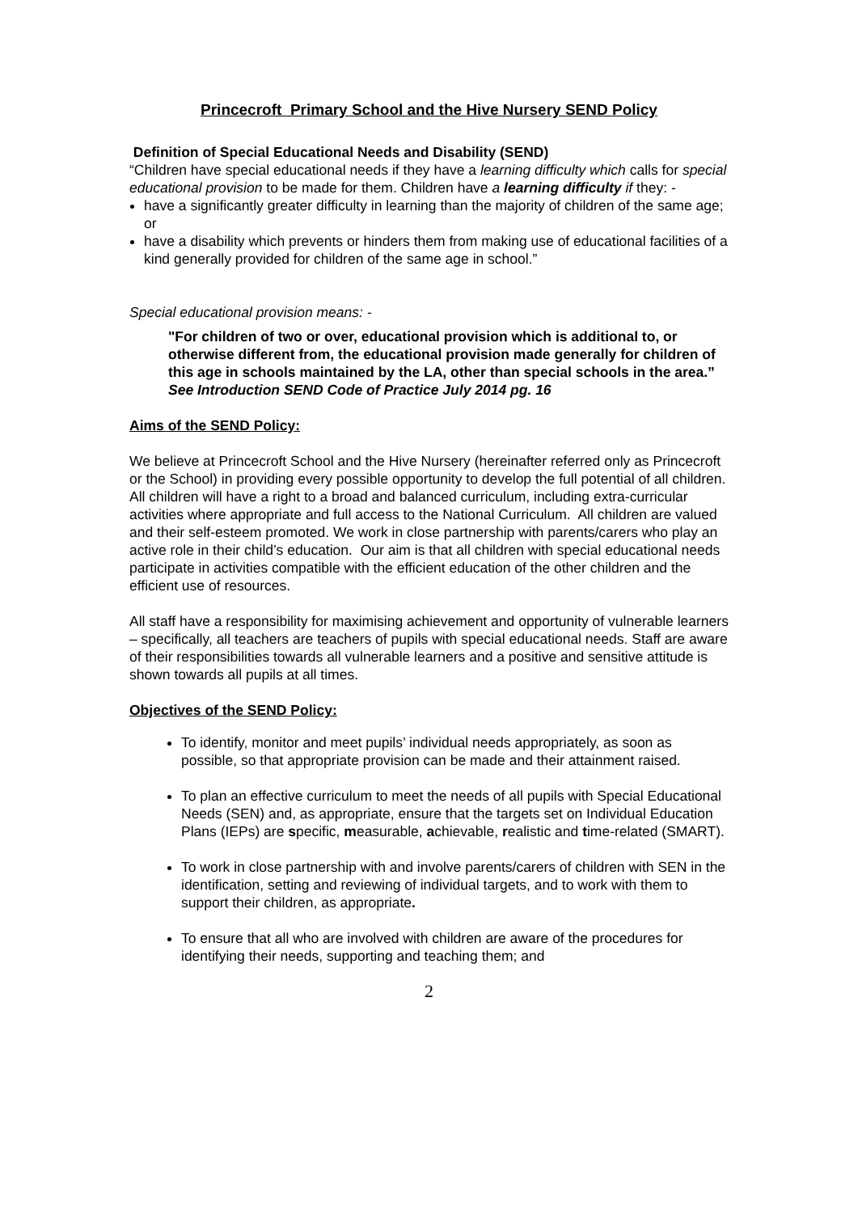Princecroft Primary School and the Hive Nursery SEND Policy
Definition of Special Educational Needs and Disability (SEND)
“Children have special educational needs if they have a learning difficulty which calls for special educational provision to be made for them. Children have a learning difficulty if they: -
have a significantly greater difficulty in learning than the majority of children of the same age; or
have a disability which prevents or hinders them from making use of educational facilities of a kind generally provided for children of the same age in school.”
Special educational provision means: -
"For children of two or over, educational provision which is additional to, or otherwise different from, the educational provision made generally for children of this age in schools maintained by the LA, other than special schools in the area.”
See Introduction SEND Code of Practice July 2014 pg. 16
Aims of the SEND Policy:
We believe at Princecroft School and the Hive Nursery (hereinafter referred only as Princecroft or the School) in providing every possible opportunity to develop the full potential of all children.
All children will have a right to a broad and balanced curriculum, including extra-curricular activities where appropriate and full access to the National Curriculum. All children are valued and their self-esteem promoted. We work in close partnership with parents/carers who play an active role in their child’s education. Our aim is that all children with special educational needs participate in activities compatible with the efficient education of the other children and the efficient use of resources.
All staff have a responsibility for maximising achievement and opportunity of vulnerable learners – specifically, all teachers are teachers of pupils with special educational needs. Staff are aware of their responsibilities towards all vulnerable learners and a positive and sensitive attitude is shown towards all pupils at all times.
Objectives of the SEND Policy:
To identify, monitor and meet pupils’ individual needs appropriately, as soon as possible, so that appropriate provision can be made and their attainment raised.
To plan an effective curriculum to meet the needs of all pupils with Special Educational Needs (SEN) and, as appropriate, ensure that the targets set on Individual Education Plans (IEPs) are specific, measurable, achievable, realistic and time-related (SMART).
To work in close partnership with and involve parents/carers of children with SEN in the identification, setting and reviewing of individual targets, and to work with them to support their children, as appropriate.
To ensure that all who are involved with children are aware of the procedures for identifying their needs, supporting and teaching them; and
2